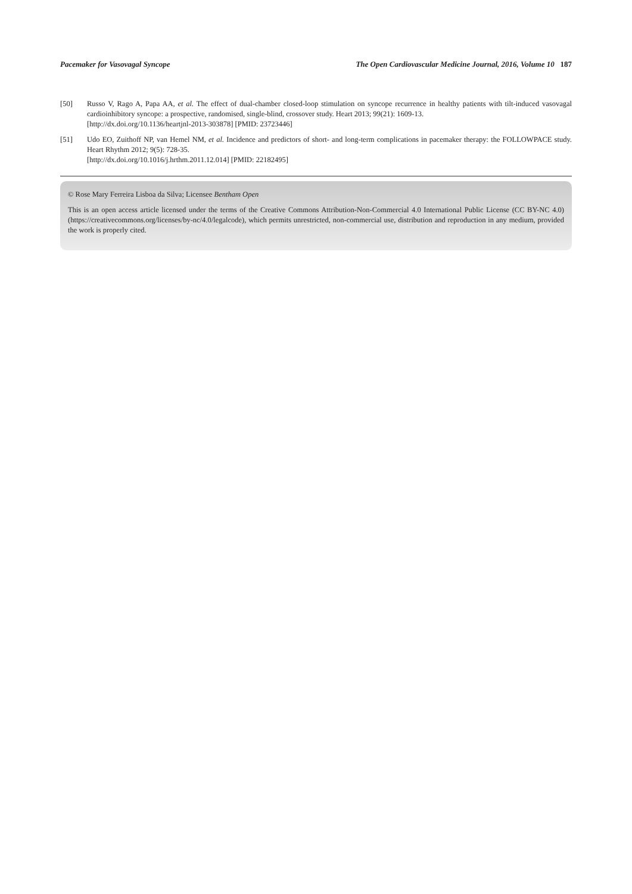Pacemaker for Vasovagal Syncope The Open Cardiovascular Medicine Journal, 2016, Volume 10 187
[50] Russo V, Rago A, Papa AA, et al. The effect of dual-chamber closed-loop stimulation on syncope recurrence in healthy patients with tilt-induced vasovagal cardioinhibitory syncope: a prospective, randomised, single-blind, crossover study. Heart 2013; 99(21): 1609-13.
[http://dx.doi.org/10.1136/heartjnl-2013-303878] [PMID: 23723446]
[51] Udo EO, Zuithoff NP, van Hemel NM, et al. Incidence and predictors of short- and long-term complications in pacemaker therapy: the FOLLOWPACE study. Heart Rhythm 2012; 9(5): 728-35.
[http://dx.doi.org/10.1016/j.hrthm.2011.12.014] [PMID: 22182495]
© Rose Mary Ferreira Lisboa da Silva; Licensee Bentham Open
This is an open access article licensed under the terms of the Creative Commons Attribution-Non-Commercial 4.0 International Public License (CC BY-NC 4.0) (https://creativecommons.org/licenses/by-nc/4.0/legalcode), which permits unrestricted, non-commercial use, distribution and reproduction in any medium, provided the work is properly cited.